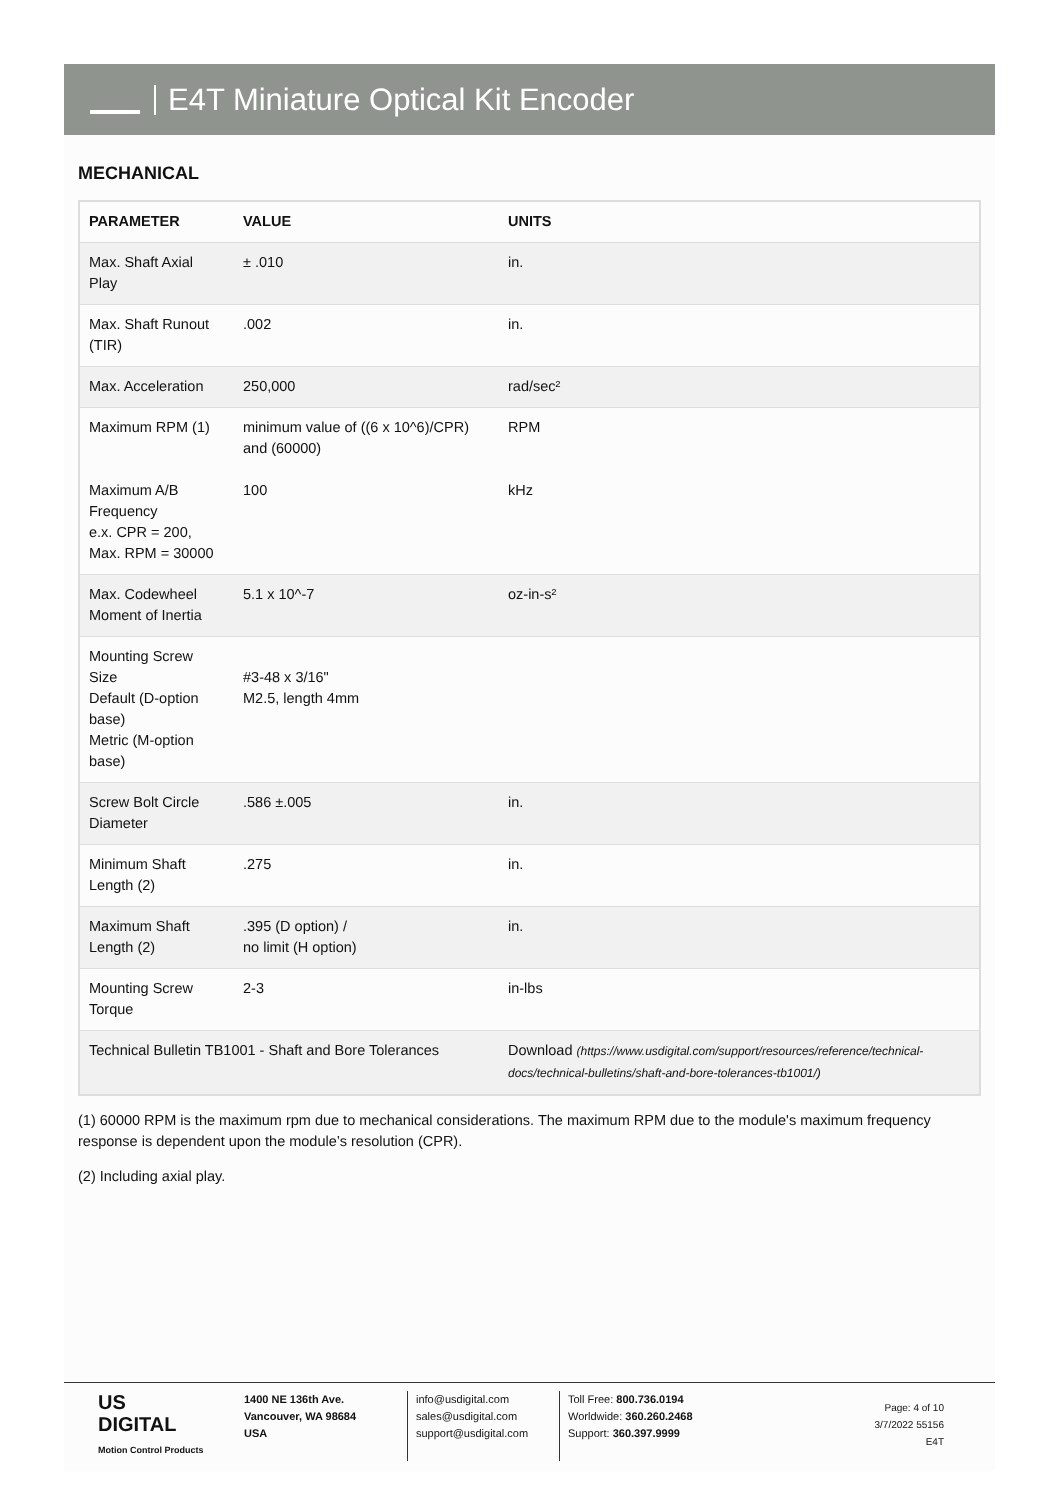E4T Miniature Optical Kit Encoder
MECHANICAL
| PARAMETER | VALUE | UNITS |
| --- | --- | --- |
| Max. Shaft Axial Play | ± .010 | in. |
| Max. Shaft Runout (TIR) | .002 | in. |
| Max. Acceleration | 250,000 | rad/sec² |
| Maximum RPM (1) Maximum A/B Frequency e.x. CPR = 200, Max. RPM = 30000 | minimum value of ((6 x 10^6)/CPR) and (60000) 100 | RPM kHz |
| Max. Codewheel Moment of Inertia | 5.1 x 10^-7 | oz-in-s² |
| Mounting Screw Size Default (D-option base) Metric (M-option base) | #3-48 x 3/16" M2.5, length 4mm | |
| Screw Bolt Circle Diameter | .586 ±.005 | in. |
| Minimum Shaft Length (2) | .275 | in. |
| Maximum Shaft Length (2) | .395 (D option) / no limit (H option) | in. |
| Mounting Screw Torque | 2-3 | in-lbs |
| Technical Bulletin TB1001 - Shaft and Bore Tolerances | | Download (https://www.usdigital.com/support/resources/reference/technical-docs/technical-bulletins/shaft-and-bore-tolerances-tb1001/) |
(1) 60000 RPM is the maximum rpm due to mechanical considerations. The maximum RPM due to the module's maximum frequency response is dependent upon the module’s resolution (CPR).
(2) Including axial play.
US
DIGITAL
Motion Control Products
1400 NE 136th Ave.
Vancouver, WA 98684
USA
info@usdigital.com
sales@usdigital.com
support@usdigital.com
Toll Free: 800.736.0194
Worldwide: 360.260.2468
Support: 360.397.9999
Page: 4 of 10
3/7/2022 55156
E4T